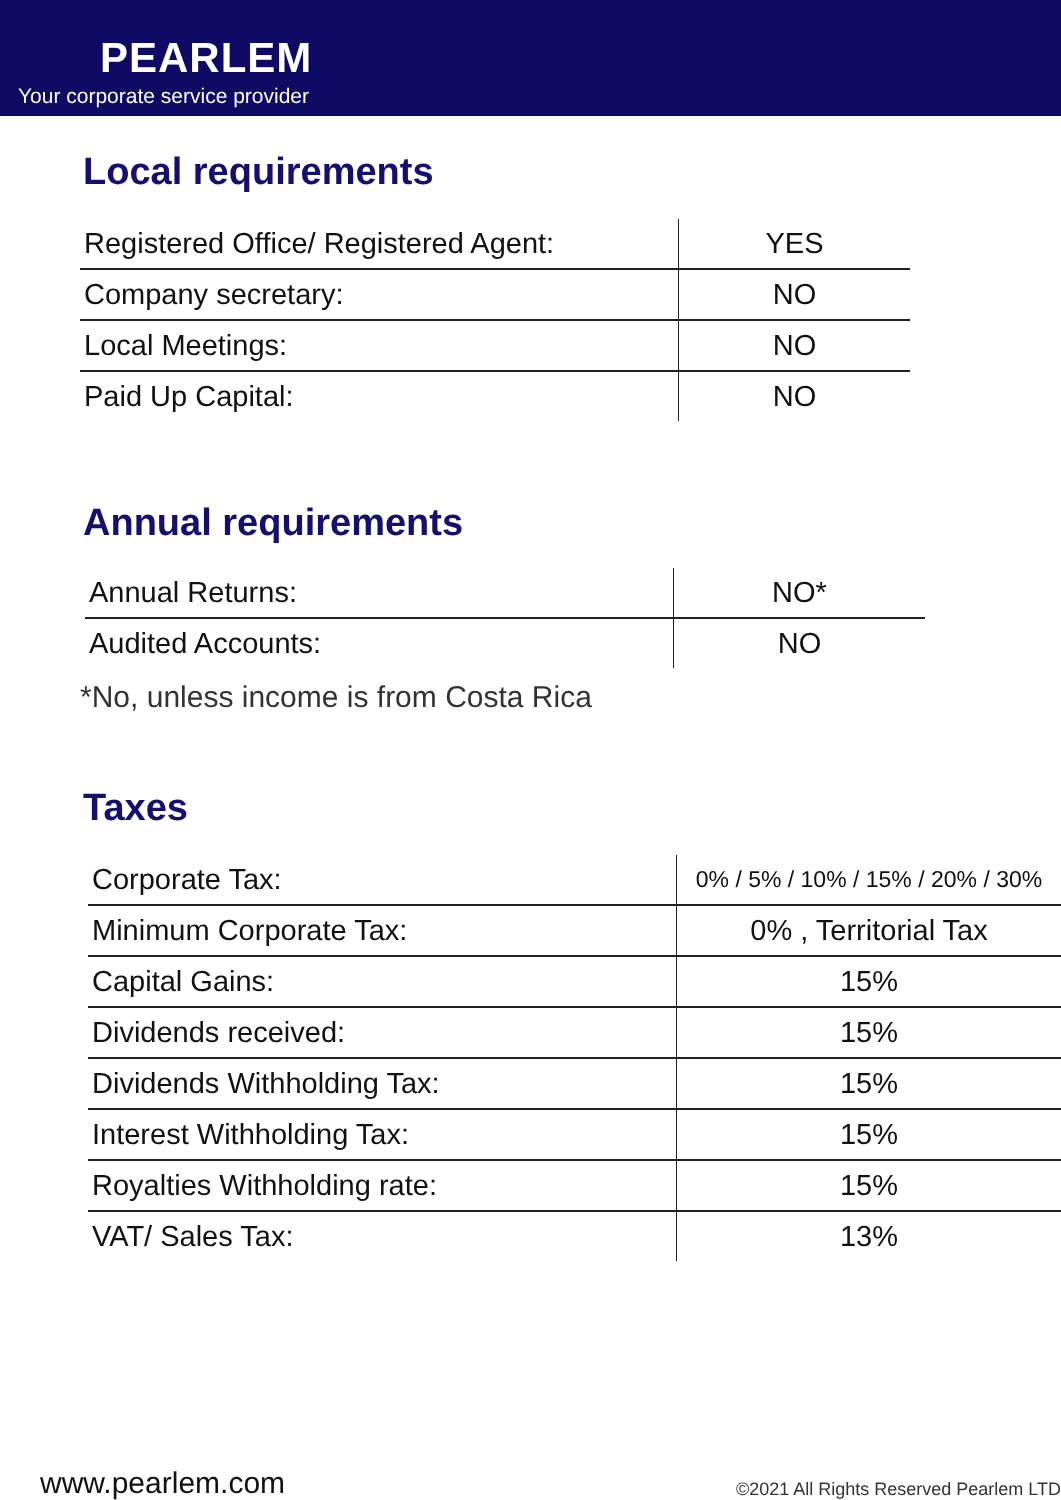PEARLEM
Your corporate service provider
Local requirements
| Registered Office/ Registered Agent: | YES |
| Company secretary: | NO |
| Local Meetings: | NO |
| Paid Up Capital: | NO |
Annual requirements
| Annual Returns: | NO* |
| Audited Accounts: | NO |
*No, unless income is from Costa Rica
Taxes
| Corporate Tax: | 0% / 5% / 10% / 15% / 20% / 30% |
| Minimum Corporate Tax: | 0% , Territorial Tax |
| Capital Gains: | 15% |
| Dividends received: | 15% |
| Dividends Withholding Tax: | 15% |
| Interest Withholding Tax: | 15% |
| Royalties Withholding rate: | 15% |
| VAT/ Sales Tax: | 13% |
www.pearlem.com ©2021 All Rights Reserved Pearlem LTD